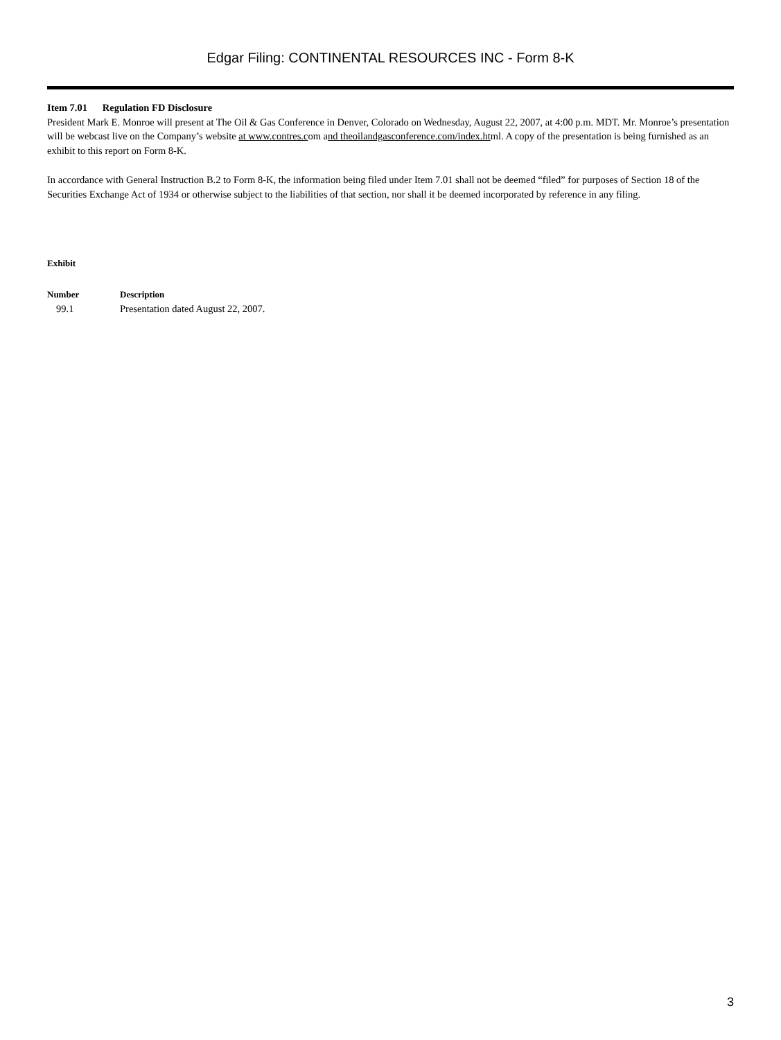Edgar Filing: CONTINENTAL RESOURCES INC - Form 8-K
Item 7.01 Regulation FD Disclosure
President Mark E. Monroe will present at The Oil & Gas Conference in Denver, Colorado on Wednesday, August 22, 2007, at 4:00 p.m. MDT. Mr. Monroe’s presentation will be webcast live on the Company’s website at www.contres.com and theoilandgasconference.com/index.html. A copy of the presentation is being furnished as an exhibit to this report on Form 8-K.
In accordance with General Instruction B.2 to Form 8-K, the information being filed under Item 7.01 shall not be deemed “filed” for purposes of Section 18 of the Securities Exchange Act of 1934 or otherwise subject to the liabilities of that section, nor shall it be deemed incorporated by reference in any filing.
Exhibit
| Number | Description |
| --- | --- |
| 99.1 | Presentation dated August 22, 2007. |
3